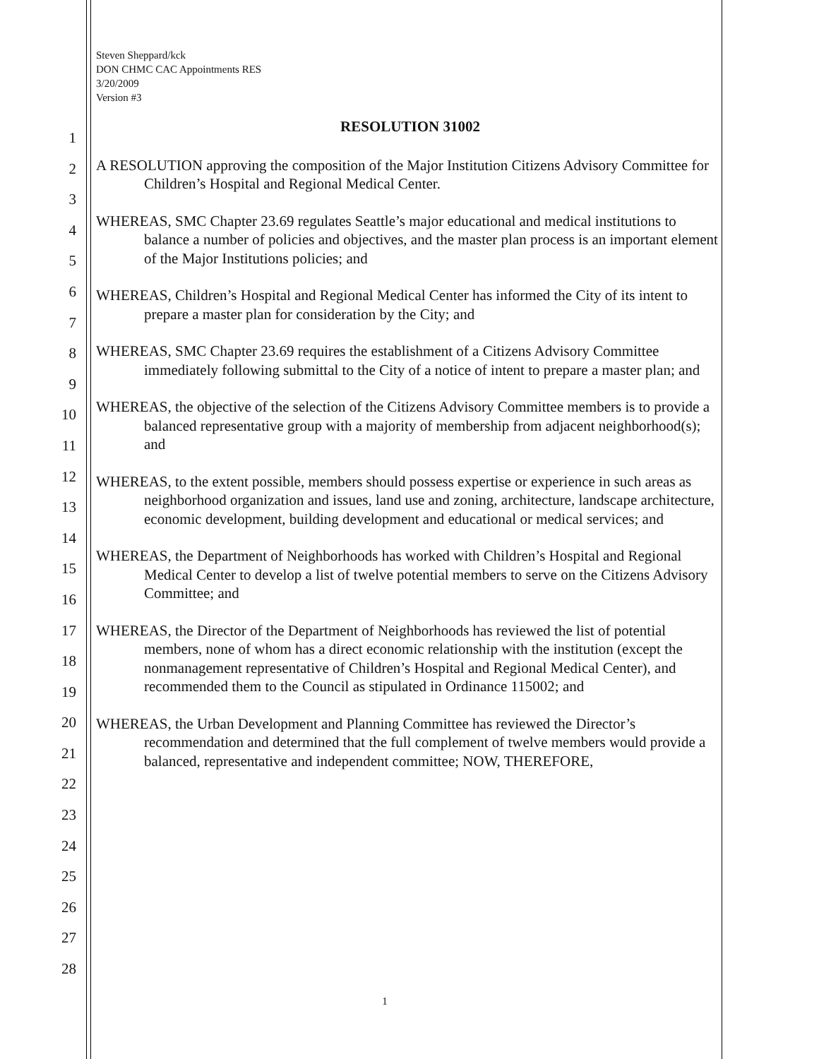1
2
3
4
5
6
7
8
9
10
11
12
13
14
15
16
17
18
19
20
21
22
23
24
25
26
27
28
Steven Sheppard/kck
DON CHMC CAC Appointments RES
3/20/2009
Version #3
RESOLUTION 31002
A RESOLUTION approving the composition of the Major Institution Citizens Advisory Committee for Children’s Hospital and Regional Medical Center.
WHEREAS, SMC Chapter 23.69 regulates Seattle’s major educational and medical institutions to balance a number of policies and objectives, and the master plan process is an important element of the Major Institutions policies; and
WHEREAS, Children’s Hospital and Regional Medical Center has informed the City of its intent to prepare a master plan for consideration by the City; and
WHEREAS, SMC Chapter 23.69 requires the establishment of a Citizens Advisory Committee immediately following submittal to the City of a notice of intent to prepare a master plan; and
WHEREAS, the objective of the selection of the Citizens Advisory Committee members is to provide a balanced representative group with a majority of membership from adjacent neighborhood(s); and
WHEREAS, to the extent possible, members should possess expertise or experience in such areas as neighborhood organization and issues, land use and zoning, architecture, landscape architecture, economic development, building development and educational or medical services; and
WHEREAS, the Department of Neighborhoods has worked with Children’s Hospital and Regional Medical Center to develop a list of twelve potential members to serve on the Citizens Advisory Committee; and
WHEREAS, the Director of the Department of Neighborhoods has reviewed the list of potential members, none of whom has a direct economic relationship with the institution (except the nonmanagement representative of Children’s Hospital and Regional Medical Center), and recommended them to the Council as stipulated in Ordinance 115002; and
WHEREAS, the Urban Development and Planning Committee has reviewed the Director’s recommendation and determined that the full complement of twelve members would provide a balanced, representative and independent committee; NOW, THEREFORE,
1